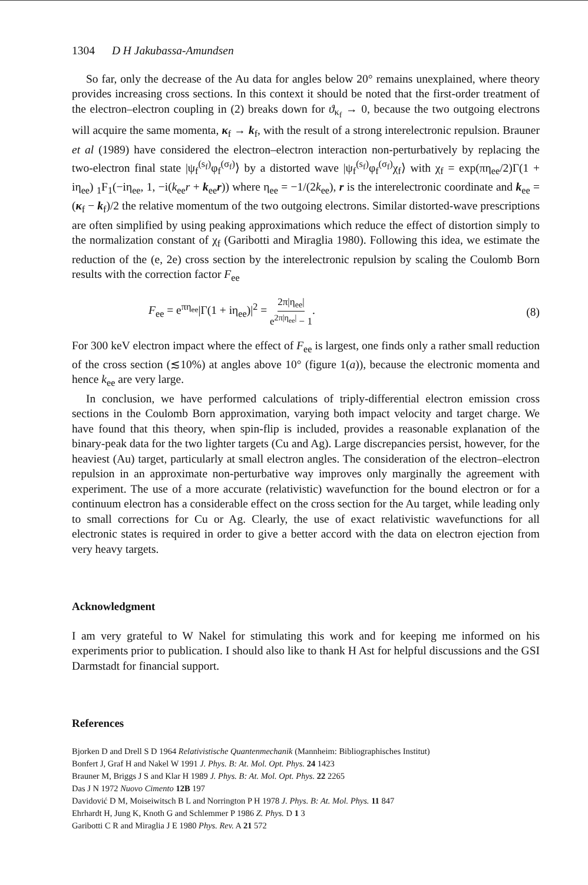1304 D H Jakubassa-Amundsen
So far, only the decrease of the Au data for angles below 20° remains unexplained, where theory provides increasing cross sections. In this context it should be noted that the first-order treatment of the electron–electron coupling in (2) breaks down for ϑ<sub>κ<sub>f</sub></sub> → 0, because the two outgoing electrons will acquire the same momenta, κ<sub>f</sub> → k<sub>f</sub>, with the result of a strong interelectronic repulsion. Brauner et al (1989) have considered the electron–electron interaction non-perturbatively by replacing the two-electron final state |ψ<sub>f</sub><sup>(s<sub>f</sub>)</sup>φ<sub>f</sub><sup>(σ<sub>f</sub>)</sup>⟩ by a distorted wave |ψ<sub>f</sub><sup>(s<sub>f</sub>)</sup>φ<sub>f</sub><sup>(σ<sub>f</sub>)</sup>χ<sub>f</sub>⟩ with χ<sub>f</sub> = exp(πη<sub>ee</sub>/2)Γ(1 + iη<sub>ee</sub>) <sub>1</sub>F<sub>1</sub>(−iη<sub>ee</sub>, 1, −i(k<sub>ee</sub>r + k<sub>ee</sub>r)) where η<sub>ee</sub> = −1/(2k<sub>ee</sub>), r is the interelectronic coordinate and k<sub>ee</sub> = (κ<sub>f</sub> − k<sub>f</sub>)/2 the relative momentum of the two outgoing electrons. Similar distorted-wave prescriptions are often simplified by using peaking approximations which reduce the effect of distortion simply to the normalization constant of χ<sub>f</sub> (Garibotti and Miraglia 1980). Following this idea, we estimate the reduction of the (e, 2e) cross section by the interelectronic repulsion by scaling the Coulomb Born results with the correction factor F<sub>ee</sub>
F<sub>ee</sub> = e<sup>πη<sub>ee</sub></sup>|Γ(1 + iη<sub>ee</sub>)|<sup>2</sup> = 2π|η<sub>ee</sub>| e<sup>2π|η<sub>ee</sub>|</sup> − 1. (8)
For 300 keV electron impact where the effect of F<sub>ee</sub> is largest, one finds only a rather small reduction of the cross section (≲10%) at angles above 10° (figure 1(a)), because the electronic momenta and hence k<sub>ee</sub> are very large.
In conclusion, we have performed calculations of triply-differential electron emission cross sections in the Coulomb Born approximation, varying both impact velocity and target charge. We have found that this theory, when spin-flip is included, provides a reasonable explanation of the binary-peak data for the two lighter targets (Cu and Ag). Large discrepancies persist, however, for the heaviest (Au) target, particularly at small electron angles. The consideration of the electron–electron repulsion in an approximate non-perturbative way improves only marginally the agreement with experiment. The use of a more accurate (relativistic) wavefunction for the bound electron or for a continuum electron has a considerable effect on the cross section for the Au target, while leading only to small corrections for Cu or Ag. Clearly, the use of exact relativistic wavefunctions for all electronic states is required in order to give a better accord with the data on electron ejection from very heavy targets.
Acknowledgment
I am very grateful to W Nakel for stimulating this work and for keeping me informed on his experiments prior to publication. I should also like to thank H Ast for helpful discussions and the GSI Darmstadt for financial support.
References
Bjorken D and Drell S D 1964 Relativistische Quantenmechanik (Mannheim: Bibliographisches Institut)
Bonfert J, Graf H and Nakel W 1991 J. Phys. B: At. Mol. Opt. Phys. 24 1423
Brauner M, Briggs J S and Klar H 1989 J. Phys. B: At. Mol. Opt. Phys. 22 2265
Das J N 1972 Nuovo Cimento 12B 197
Davidović D M, Moiseiwitsch B L and Norrington P H 1978 J. Phys. B: At. Mol. Phys. 11 847
Ehrhardt H, Jung K, Knoth G and Schlemmer P 1986 Z. Phys. D 1 3
Garibotti C R and Miraglia J E 1980 Phys. Rev. A 21 572